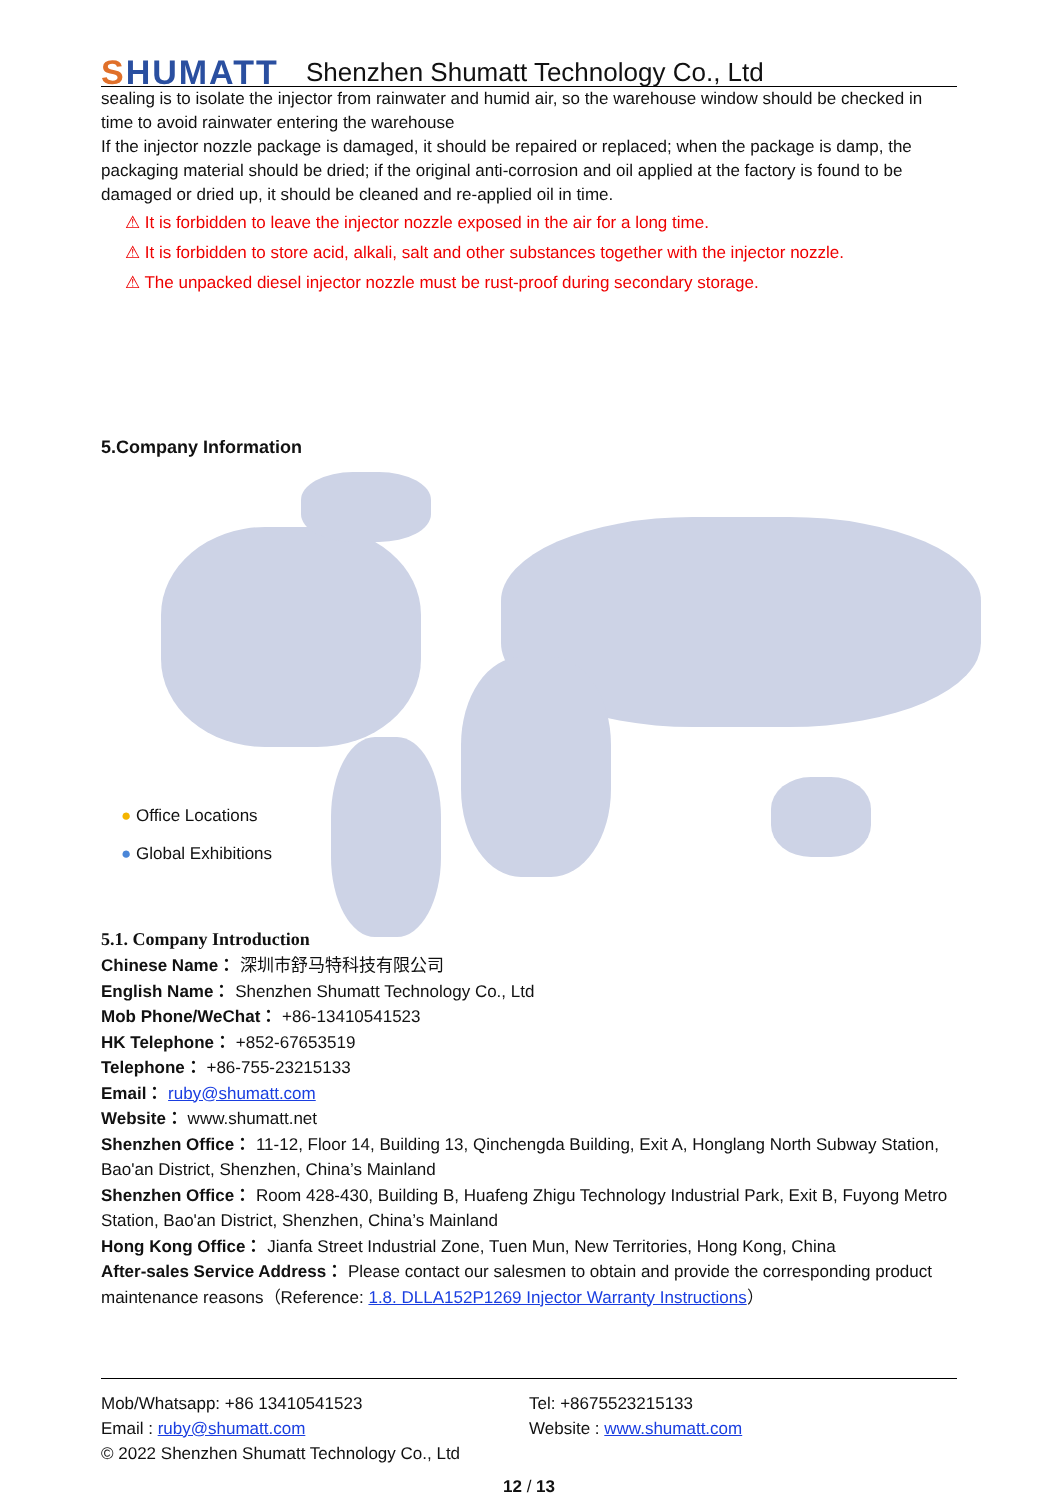SHUMATT
Shenzhen Shumatt Technology Co., Ltd
sealing is to isolate the injector from rainwater and humid air, so the warehouse window should be checked in time to avoid rainwater entering the warehouse
If the injector nozzle package is damaged, it should be repaired or replaced; when the package is damp, the packaging material should be dried; if the original anti-corrosion and oil applied at the factory is found to be damaged or dried up, it should be cleaned and re-applied oil in time.
⚠ It is forbidden to leave the injector nozzle exposed in the air for a long time.
⚠ It is forbidden to store acid, alkali, salt and other substances together with the injector nozzle.
⚠ The unpacked diesel injector nozzle must be rust-proof during secondary storage.
5.Company Information
● Office Locations
● Global Exhibitions
5.1. Company Introduction
Chinese Name： 深圳市舒马特科技有限公司
English Name： Shenzhen Shumatt Technology Co., Ltd
Mob Phone/WeChat： +86-13410541523
HK Telephone： +852-67653519
Telephone： +86-755-23215133
Email： ruby@shumatt.com
Website： www.shumatt.net
Shenzhen Office： 11-12, Floor 14, Building 13, Qinchengda Building, Exit A, Honglang North Subway Station, Bao'an District, Shenzhen, China’s Mainland
Shenzhen Office： Room 428-430, Building B, Huafeng Zhigu Technology Industrial Park, Exit B, Fuyong Metro Station, Bao'an District, Shenzhen, China’s Mainland
Hong Kong Office： Jianfa Street Industrial Zone, Tuen Mun, New Territories, Hong Kong, China
After-sales Service Address： Please contact our salesmen to obtain and provide the corresponding product maintenance reasons（Reference: 1.8. DLLA152P1269 Injector Warranty Instructions）
Mob/Whatsapp: +86 13410541523 Tel: +8675523215133
Email : ruby@shumatt.com Website : www.shumatt.com
© 2022 Shenzhen Shumatt Technology Co., Ltd
12 / 13